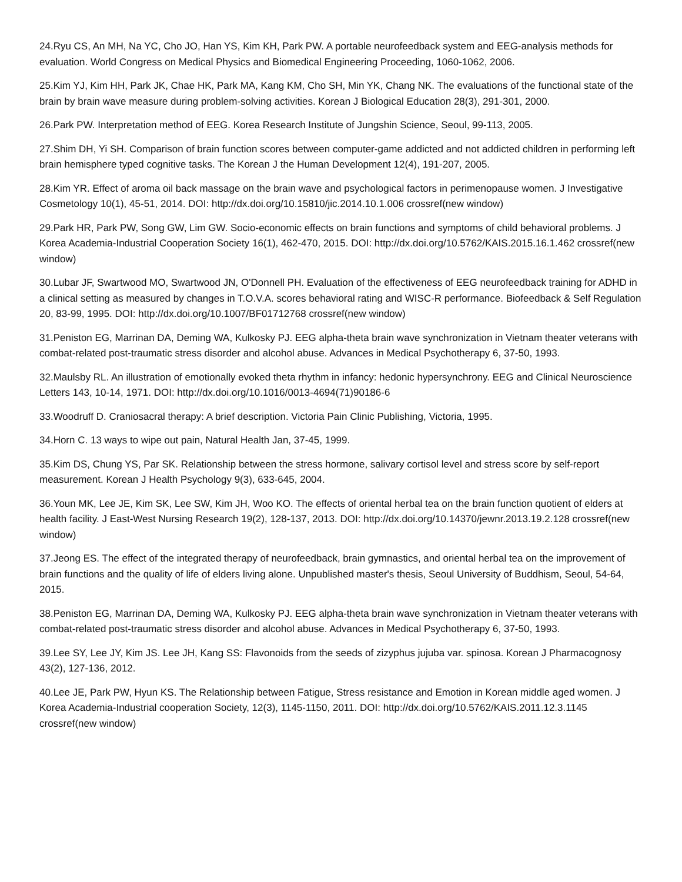24.Ryu CS, An MH, Na YC, Cho JO, Han YS, Kim KH, Park PW. A portable neurofeedback system and EEG-analysis methods for evaluation. World Congress on Medical Physics and Biomedical Engineering Proceeding, 1060-1062, 2006.
25.Kim YJ, Kim HH, Park JK, Chae HK, Park MA, Kang KM, Cho SH, Min YK, Chang NK. The evaluations of the functional state of the brain by brain wave measure during problem-solving activities. Korean J Biological Education 28(3), 291-301, 2000.
26.Park PW. Interpretation method of EEG. Korea Research Institute of Jungshin Science, Seoul, 99-113, 2005.
27.Shim DH, Yi SH. Comparison of brain function scores between computer-game addicted and not addicted children in performing left brain hemisphere typed cognitive tasks. The Korean J the Human Development 12(4), 191-207, 2005.
28.Kim YR. Effect of aroma oil back massage on the brain wave and psychological factors in perimenopause women. J Investigative Cosmetology 10(1), 45-51, 2014. DOI: http://dx.doi.org/10.15810/jic.2014.10.1.006 crossref(new window)
29.Park HR, Park PW, Song GW, Lim GW. Socio-economic effects on brain functions and symptoms of child behavioral problems. J Korea Academia-Industrial Cooperation Society 16(1), 462-470, 2015. DOI: http://dx.doi.org/10.5762/KAIS.2015.16.1.462 crossref(new window)
30.Lubar JF, Swartwood MO, Swartwood JN, O'Donnell PH. Evaluation of the effectiveness of EEG neurofeedback training for ADHD in a clinical setting as measured by changes in T.O.V.A. scores behavioral rating and WISC-R performance. Biofeedback & Self Regulation 20, 83-99, 1995. DOI: http://dx.doi.org/10.1007/BF01712768 crossref(new window)
31.Peniston EG, Marrinan DA, Deming WA, Kulkosky PJ. EEG alpha-theta brain wave synchronization in Vietnam theater veterans with combat-related post-traumatic stress disorder and alcohol abuse. Advances in Medical Psychotherapy 6, 37-50, 1993.
32.Maulsby RL. An illustration of emotionally evoked theta rhythm in infancy: hedonic hypersynchrony. EEG and Clinical Neuroscience Letters 143, 10-14, 1971. DOI: http://dx.doi.org/10.1016/0013-4694(71)90186-6
33.Woodruff D. Craniosacral therapy: A brief description. Victoria Pain Clinic Publishing, Victoria, 1995.
34.Horn C. 13 ways to wipe out pain, Natural Health Jan, 37-45, 1999.
35.Kim DS, Chung YS, Par SK. Relationship between the stress hormone, salivary cortisol level and stress score by self-report measurement. Korean J Health Psychology 9(3), 633-645, 2004.
36.Youn MK, Lee JE, Kim SK, Lee SW, Kim JH, Woo KO. The effects of oriental herbal tea on the brain function quotient of elders at health facility. J East-West Nursing Research 19(2), 128-137, 2013. DOI: http://dx.doi.org/10.14370/jewnr.2013.19.2.128 crossref(new window)
37.Jeong ES. The effect of the integrated therapy of neurofeedback, brain gymnastics, and oriental herbal tea on the improvement of brain functions and the quality of life of elders living alone. Unpublished master's thesis, Seoul University of Buddhism, Seoul, 54-64, 2015.
38.Peniston EG, Marrinan DA, Deming WA, Kulkosky PJ. EEG alpha-theta brain wave synchronization in Vietnam theater veterans with combat-related post-traumatic stress disorder and alcohol abuse. Advances in Medical Psychotherapy 6, 37-50, 1993.
39.Lee SY, Lee JY, Kim JS. Lee JH, Kang SS: Flavonoids from the seeds of zizyphus jujuba var. spinosa. Korean J Pharmacognosy 43(2), 127-136, 2012.
40.Lee JE, Park PW, Hyun KS. The Relationship between Fatigue, Stress resistance and Emotion in Korean middle aged women. J Korea Academia-Industrial cooperation Society, 12(3), 1145-1150, 2011. DOI: http://dx.doi.org/10.5762/KAIS.2011.12.3.1145 crossref(new window)